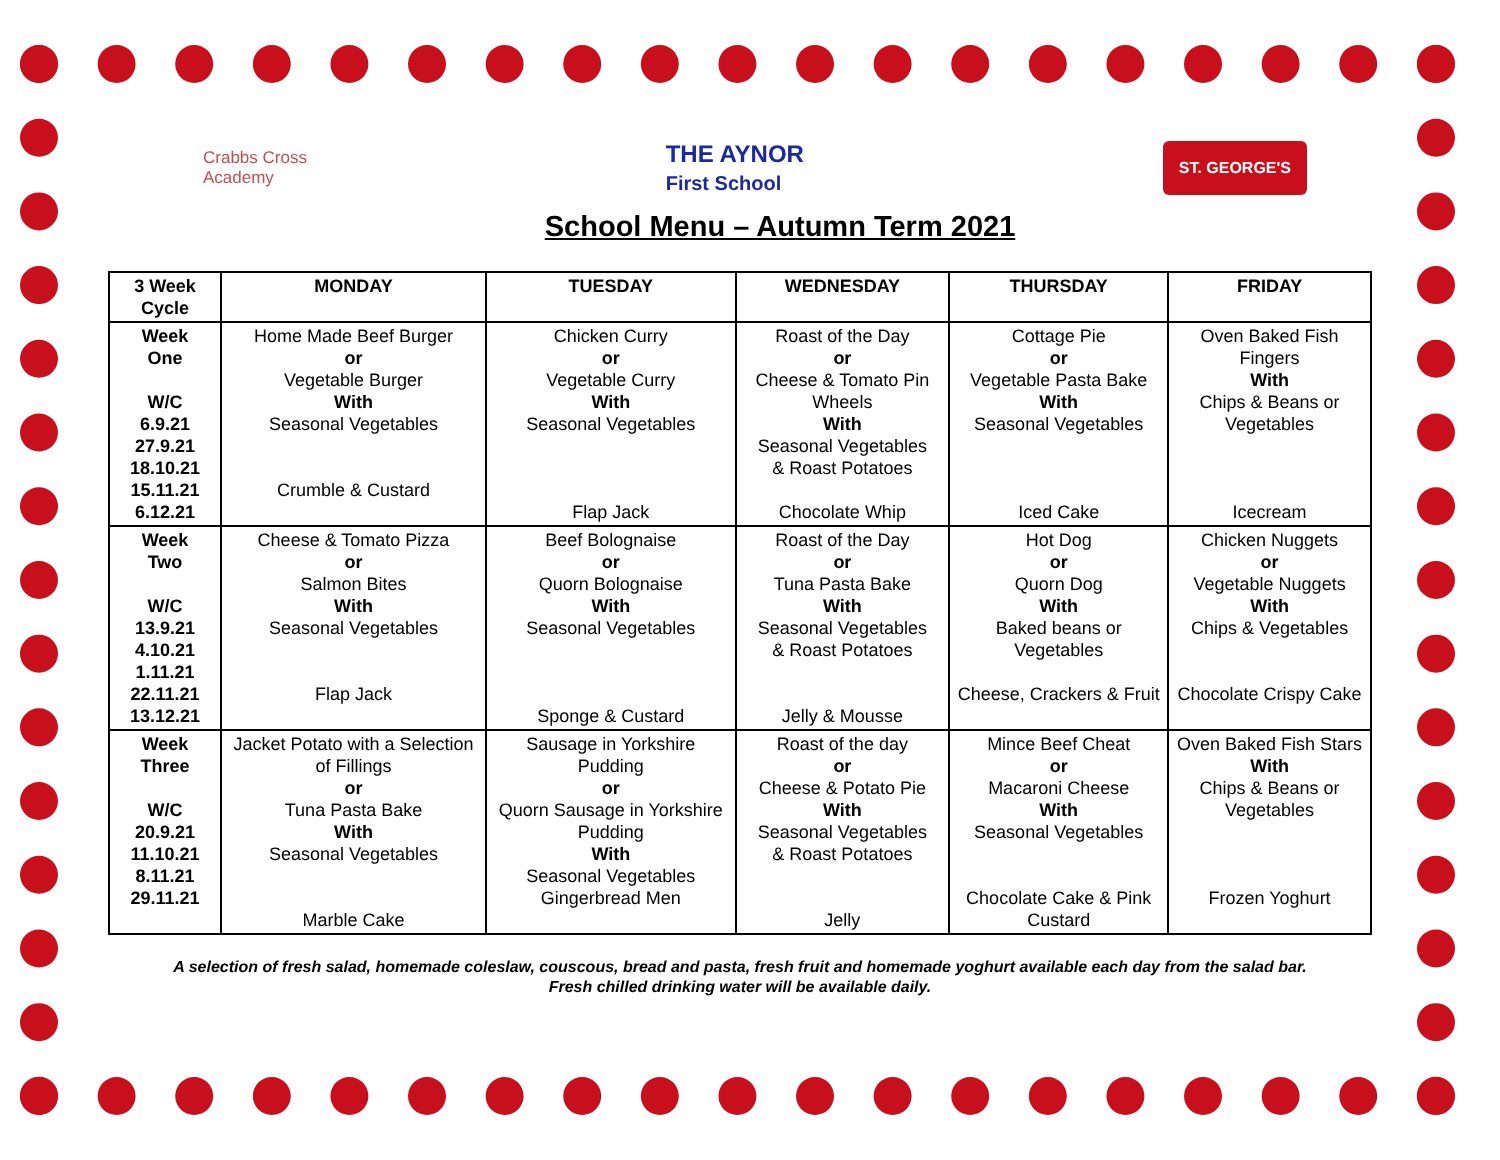Crabbs Cross
Academy
THE AYNOR
First School
ST. GEORGE'S
School Menu – Autumn Term 2021
| 3 Week Cycle | MONDAY | TUESDAY | WEDNESDAY | THURSDAY | FRIDAY |
| --- | --- | --- | --- | --- | --- |
| Week One W/C 6.9.21 27.9.21 18.10.21 15.11.21 6.12.21 | Home Made Beef Burger or Vegetable Burger With Seasonal Vegetables Crumble & Custard | Chicken Curry or Vegetable Curry With Seasonal Vegetables Flap Jack | Roast of the Day or Cheese & Tomato Pin Wheels With Seasonal Vegetables & Roast Potatoes Chocolate Whip | Cottage Pie or Vegetable Pasta Bake With Seasonal Vegetables Iced Cake | Oven Baked Fish Fingers With Chips & Beans or Vegetables Icecream |
| Week Two W/C 13.9.21 4.10.21 1.11.21 22.11.21 13.12.21 | Cheese & Tomato Pizza or Salmon Bites With Seasonal Vegetables Flap Jack | Beef Bolognaise or Quorn Bolognaise With Seasonal Vegetables Sponge & Custard | Roast of the Day or Tuna Pasta Bake With Seasonal Vegetables & Roast Potatoes Jelly & Mousse | Hot Dog or Quorn Dog With Baked beans or Vegetables Cheese, Crackers & Fruit | Chicken Nuggets or Vegetable Nuggets With Chips & Vegetables Chocolate Crispy Cake |
| Week Three W/C 20.9.21 11.10.21 8.11.21 29.11.21 | Jacket Potato with a Selection of Fillings or Tuna Pasta Bake With Seasonal Vegetables Marble Cake | Sausage in Yorkshire Pudding or Quorn Sausage in Yorkshire Pudding With Seasonal Vegetables Gingerbread Men | Roast of the day or Cheese & Potato Pie With Seasonal Vegetables & Roast Potatoes Jelly | Mince Beef Cheat or Macaroni Cheese With Seasonal Vegetables Chocolate Cake & Pink Custard | Oven Baked Fish Stars With Chips & Beans or Vegetables Frozen Yoghurt |
A selection of fresh salad, homemade coleslaw, couscous, bread and pasta, fresh fruit and homemade yoghurt available each day from the salad bar.
Fresh chilled drinking water will be available daily.